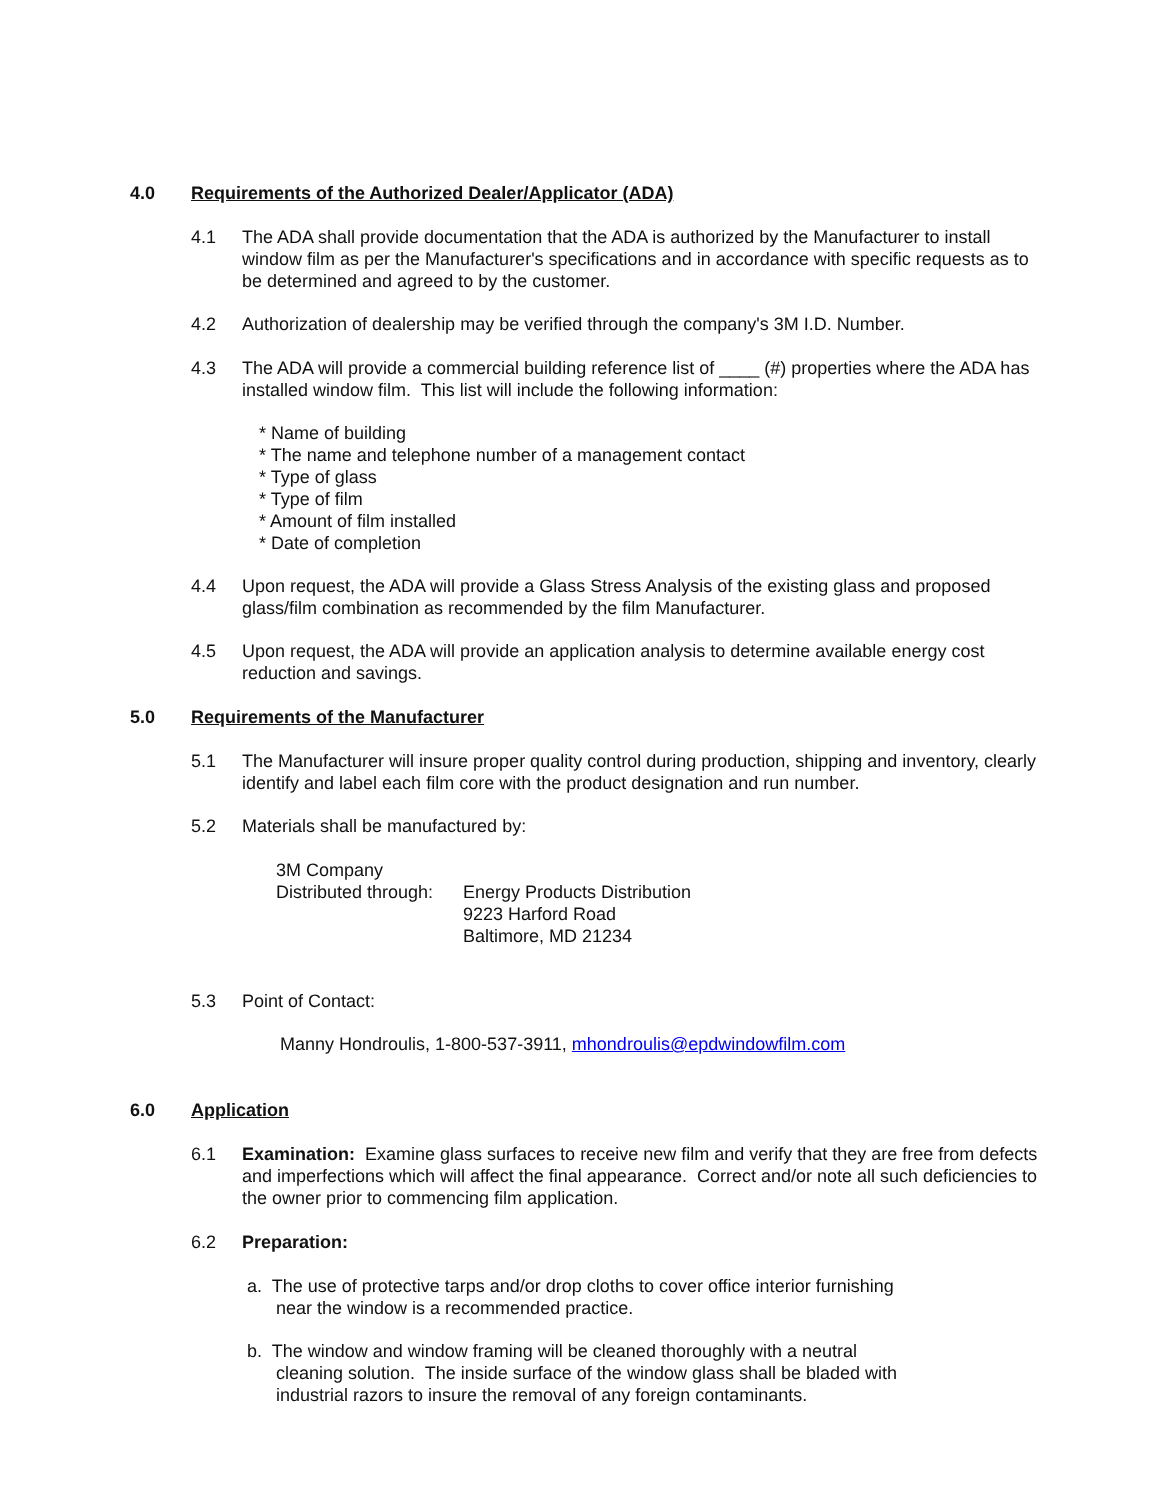4.0 Requirements of the Authorized Dealer/Applicator (ADA)
4.1 The ADA shall provide documentation that the ADA is authorized by the Manufacturer to install window film as per the Manufacturer's specifications and in accordance with specific requests as to be determined and agreed to by the customer.
4.2 Authorization of dealership may be verified through the company's 3M I.D. Number.
4.3 The ADA will provide a commercial building reference list of ____ (#) properties where the ADA has installed window film. This list will include the following information:
* Name of building
* The name and telephone number of a management contact
* Type of glass
* Type of film
* Amount of film installed
* Date of completion
4.4 Upon request, the ADA will provide a Glass Stress Analysis of the existing glass and proposed glass/film combination as recommended by the film Manufacturer.
4.5 Upon request, the ADA will provide an application analysis to determine available energy cost reduction and savings.
5.0 Requirements of the Manufacturer
5.1 The Manufacturer will insure proper quality control during production, shipping and inventory, clearly identify and label each film core with the product designation and run number.
5.2 Materials shall be manufactured by:
3M Company
Distributed through:
Energy Products Distribution
9223 Harford Road
Baltimore, MD 21234
5.3 Point of Contact:
Manny Hondroulis, 1-800-537-3911, mhondroulis@epdwindowfilm.com
6.0 Application
6.1 Examination: Examine glass surfaces to receive new film and verify that they are free from defects and imperfections which will affect the final appearance. Correct and/or note all such deficiencies to the owner prior to commencing film application.
6.2 Preparation:
a. The use of protective tarps and/or drop cloths to cover office interior furnishing
near the window is a recommended practice.
b. The window and window framing will be cleaned thoroughly with a neutral
cleaning solution. The inside surface of the window glass shall be bladed with
industrial razors to insure the removal of any foreign contaminants.